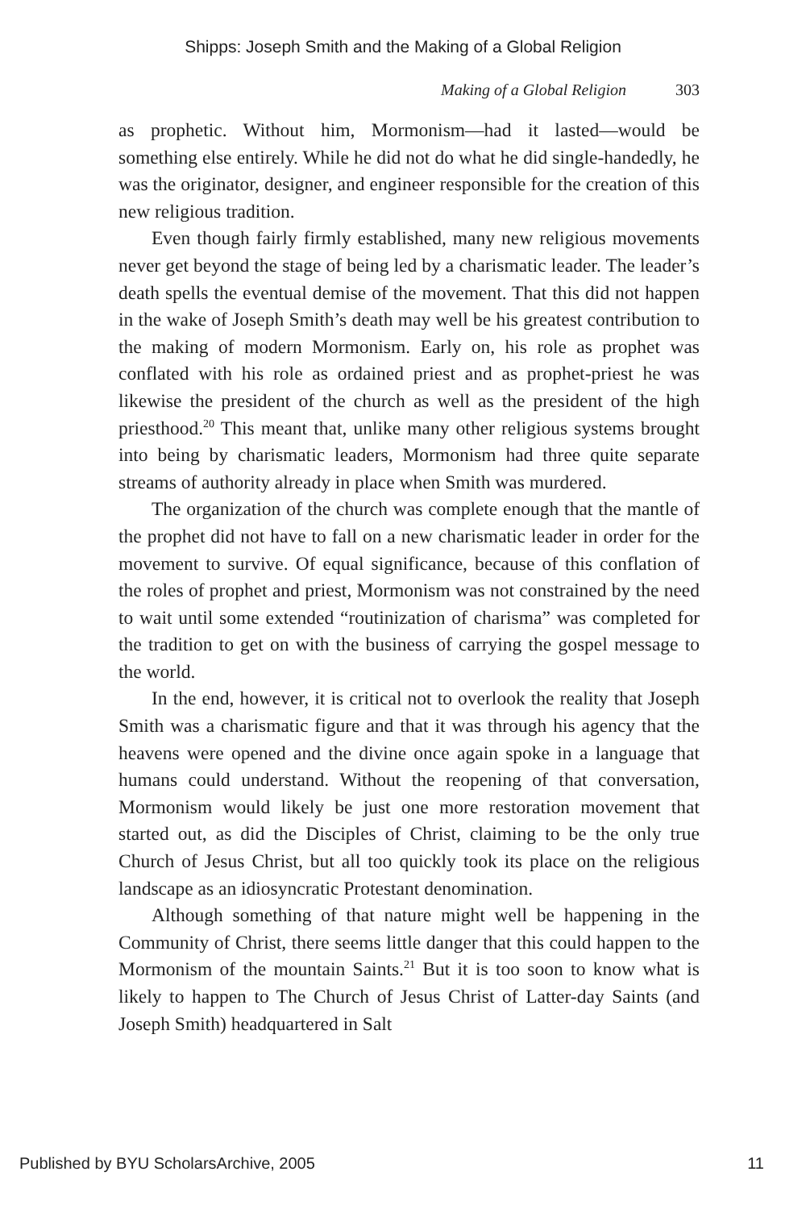Shipps: Joseph Smith and the Making of a Global Religion
Making of a Global Religion 303
as prophetic. Without him, Mormonism—had it lasted—would be something else entirely. While he did not do what he did single-handedly, he was the originator, designer, and engineer responsible for the creation of this new religious tradition.
Even though fairly firmly established, many new religious movements never get beyond the stage of being led by a charismatic leader. The leader’s death spells the eventual demise of the movement. That this did not happen in the wake of Joseph Smith’s death may well be his greatest contribution to the making of modern Mormonism. Early on, his role as prophet was conflated with his role as ordained priest and as prophet-priest he was likewise the president of the church as well as the president of the high priesthood.<sup>20</sup> This meant that, unlike many other religious systems brought into being by charismatic leaders, Mormonism had three quite separate streams of authority already in place when Smith was murdered.
The organization of the church was complete enough that the mantle of the prophet did not have to fall on a new charismatic leader in order for the movement to survive. Of equal significance, because of this conflation of the roles of prophet and priest, Mormonism was not constrained by the need to wait until some extended “routinization of charisma” was completed for the tradition to get on with the business of carrying the gospel message to the world.
In the end, however, it is critical not to overlook the reality that Joseph Smith was a charismatic figure and that it was through his agency that the heavens were opened and the divine once again spoke in a language that humans could understand. Without the reopening of that conversation, Mormonism would likely be just one more restoration movement that started out, as did the Disciples of Christ, claiming to be the only true Church of Jesus Christ, but all too quickly took its place on the religious landscape as an idiosyncratic Protestant denomination.
Although something of that nature might well be happening in the Community of Christ, there seems little danger that this could happen to the Mormonism of the mountain Saints.<sup>21</sup> But it is too soon to know what is likely to happen to The Church of Jesus Christ of Latter-day Saints (and Joseph Smith) headquartered in Salt
Published by BYU ScholarsArchive, 2005 11